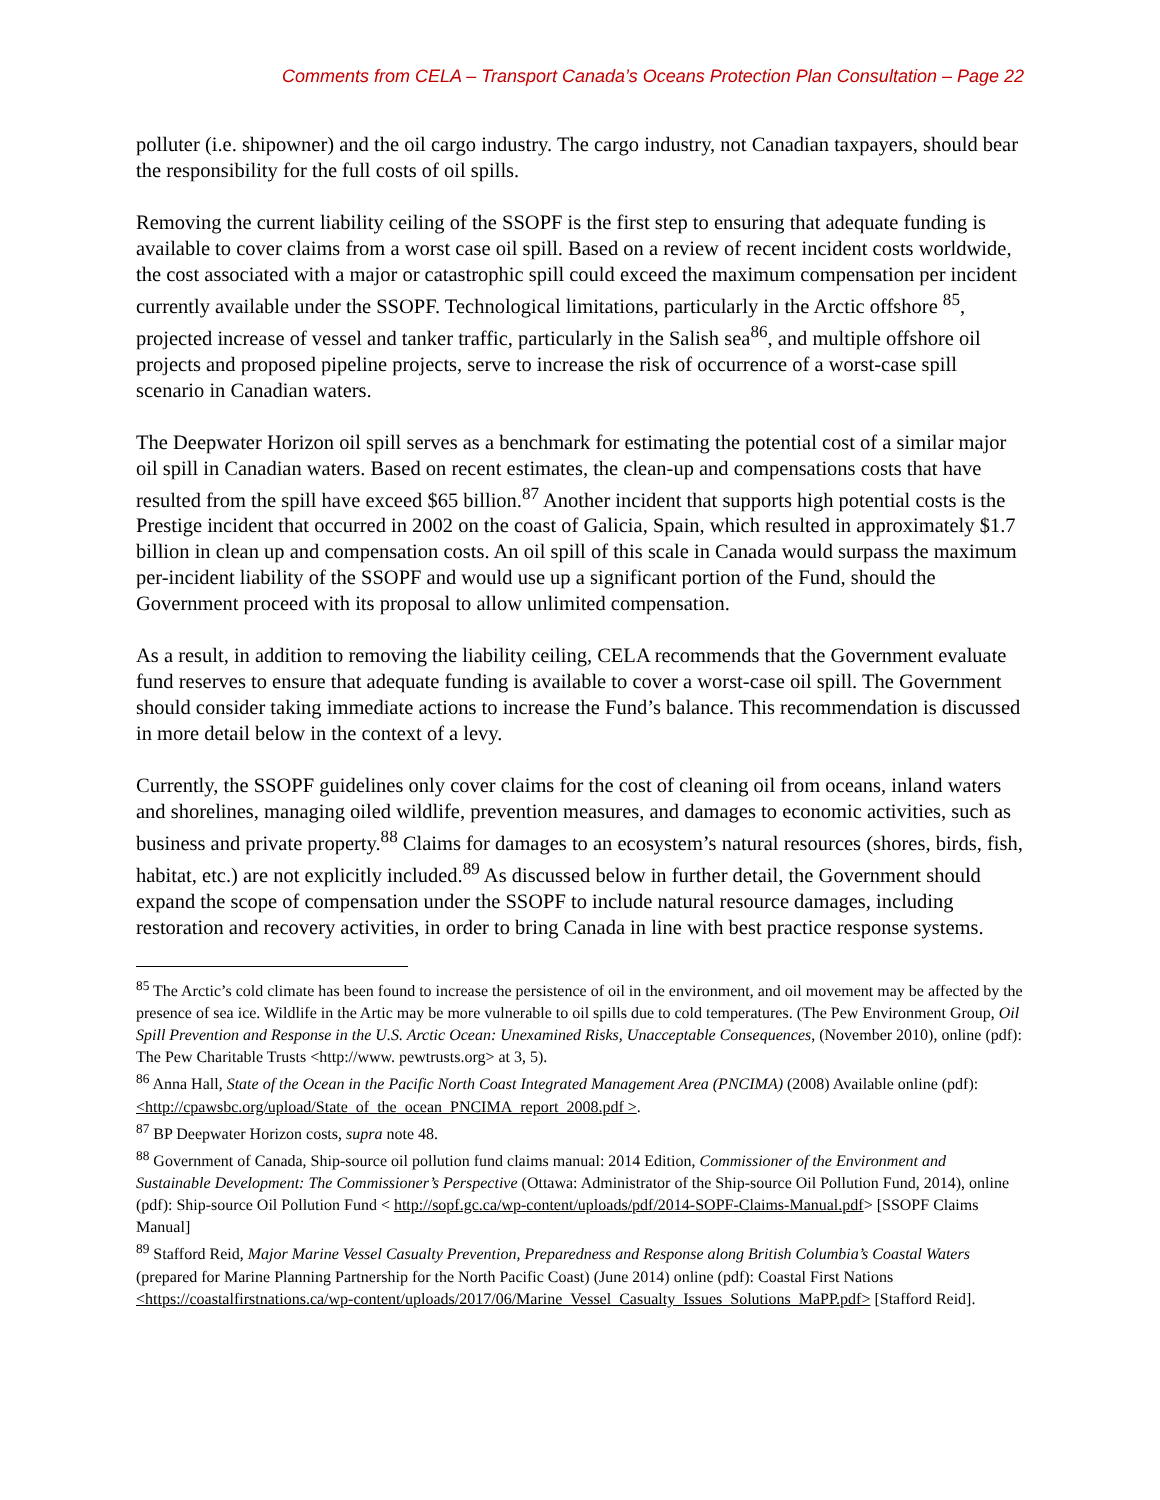Comments from CELA – Transport Canada’s Oceans Protection Plan Consultation – Page 22
polluter (i.e. shipowner) and the oil cargo industry. The cargo industry, not Canadian taxpayers, should bear the responsibility for the full costs of oil spills.
Removing the current liability ceiling of the SSOPF is the first step to ensuring that adequate funding is available to cover claims from a worst case oil spill. Based on a review of recent incident costs worldwide, the cost associated with a major or catastrophic spill could exceed the maximum compensation per incident currently available under the SSOPF. Technological limitations, particularly in the Arctic offshore <sup>85</sup>, projected increase of vessel and tanker traffic, particularly in the Salish sea<sup>86</sup>, and multiple offshore oil projects and proposed pipeline projects, serve to increase the risk of occurrence of a worst-case spill scenario in Canadian waters.
The Deepwater Horizon oil spill serves as a benchmark for estimating the potential cost of a similar major oil spill in Canadian waters. Based on recent estimates, the clean-up and compensations costs that have resulted from the spill have exceed $65 billion.<sup>87</sup> Another incident that supports high potential costs is the Prestige incident that occurred in 2002 on the coast of Galicia, Spain, which resulted in approximately $1.7 billion in clean up and compensation costs. An oil spill of this scale in Canada would surpass the maximum per-incident liability of the SSOPF and would use up a significant portion of the Fund, should the Government proceed with its proposal to allow unlimited compensation.
As a result, in addition to removing the liability ceiling, CELA recommends that the Government evaluate fund reserves to ensure that adequate funding is available to cover a worst-case oil spill. The Government should consider taking immediate actions to increase the Fund’s balance. This recommendation is discussed in more detail below in the context of a levy.
Currently, the SSOPF guidelines only cover claims for the cost of cleaning oil from oceans, inland waters and shorelines, managing oiled wildlife, prevention measures, and damages to economic activities, such as business and private property.<sup>88</sup> Claims for damages to an ecosystem’s natural resources (shores, birds, fish, habitat, etc.) are not explicitly included.<sup>89</sup> As discussed below in further detail, the Government should expand the scope of compensation under the SSOPF to include natural resource damages, including restoration and recovery activities, in order to bring Canada in line with best practice response systems.
<sup>85</sup> The Arctic’s cold climate has been found to increase the persistence of oil in the environment, and oil movement may be affected by the presence of sea ice. Wildlife in the Artic may be more vulnerable to oil spills due to cold temperatures. (The Pew Environment Group, Oil Spill Prevention and Response in the U.S. Arctic Ocean: Unexamined Risks, Unacceptable Consequences, (November 2010), online (pdf): The Pew Charitable Trusts <http://www. pewtrusts.org> at 3, 5).
<sup>86</sup> Anna Hall, State of the Ocean in the Pacific North Coast Integrated Management Area (PNCIMA) (2008) Available online (pdf): <http://cpawsbc.org/upload/State_of_the_ocean_PNCIMA_report_2008.pdf >.
<sup>87</sup> BP Deepwater Horizon costs, supra note 48.
<sup>88</sup> Government of Canada, Ship-source oil pollution fund claims manual: 2014 Edition, Commissioner of the Environment and Sustainable Development: The Commissioner’s Perspective (Ottawa: Administrator of the Ship-source Oil Pollution Fund, 2014), online (pdf): Ship-source Oil Pollution Fund < http://sopf.gc.ca/wp-content/uploads/pdf/2014-SOPF-Claims-Manual.pdf> [SSOPF Claims Manual]
<sup>89</sup> Stafford Reid, Major Marine Vessel Casualty Prevention, Preparedness and Response along British Columbia’s Coastal Waters (prepared for Marine Planning Partnership for the North Pacific Coast) (June 2014) online (pdf): Coastal First Nations <https://coastalfirstnations.ca/wp-content/uploads/2017/06/Marine_Vessel_Casualty_Issues_Solutions_MaPP.pdf> [Stafford Reid].